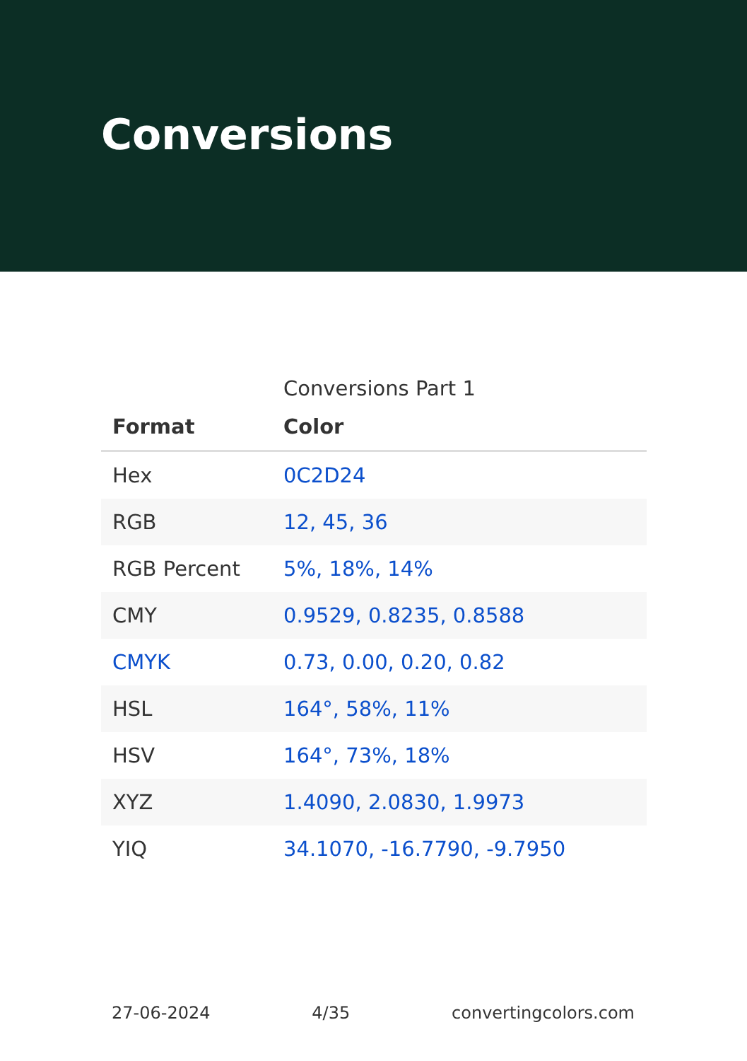Conversions
Conversions Part 1
| Format | Color |
| --- | --- |
| Hex | 0C2D24 |
| RGB | 12, 45, 36 |
| RGB Percent | 5%, 18%, 14% |
| CMY | 0.9529, 0.8235, 0.8588 |
| CMYK | 0.73, 0.00, 0.20, 0.82 |
| HSL | 164°, 58%, 11% |
| HSV | 164°, 73%, 18% |
| XYZ | 1.4090, 2.0830, 1.9973 |
| YIQ | 34.1070, -16.7790, -9.7950 |
27-06-2024 4/35 convertingcolors.com